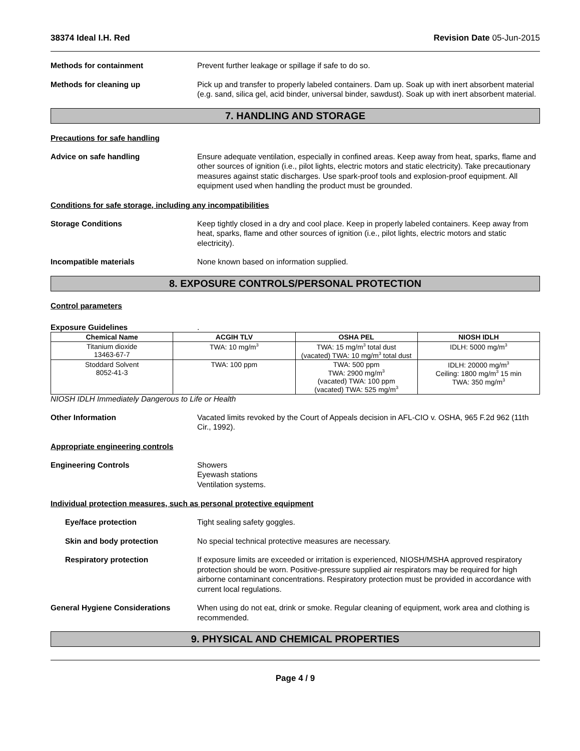38374 Ideal I.H. Red Revision Date 05-Jun-2015
Methods for containment Prevent further leakage or spillage if safe to do so.
Methods for cleaning up Pick up and transfer to properly labeled containers. Dam up. Soak up with inert absorbent material (e.g. sand, silica gel, acid binder, universal binder, sawdust). Soak up with inert absorbent material.
7. HANDLING AND STORAGE
Precautions for safe handling
Advice on safe handling Ensure adequate ventilation, especially in confined areas. Keep away from heat, sparks, flame and other sources of ignition (i.e., pilot lights, electric motors and static electricity). Take precautionary measures against static discharges. Use spark-proof tools and explosion-proof equipment. All equipment used when handling the product must be grounded.
Conditions for safe storage, including any incompatibilities
Storage Conditions Keep tightly closed in a dry and cool place. Keep in properly labeled containers. Keep away from heat, sparks, flame and other sources of ignition (i.e., pilot lights, electric motors and static electricity).
Incompatible materials None known based on information supplied.
8. EXPOSURE CONTROLS/PERSONAL PROTECTION
Control parameters
Exposure Guidelines .
| Chemical Name | ACGIH TLV | OSHA PEL | NIOSH IDLH |
| --- | --- | --- | --- |
| Titanium dioxide 13463-67-7 | TWA: 10 mg/m<sup>3</sup> | TWA: 15 mg/m<sup>3</sup> total dust (vacated) TWA: 10 mg/m<sup>3</sup> total dust | IDLH: 5000 mg/m<sup>3</sup> |
| Stoddard Solvent 8052-41-3 | TWA: 100 ppm | TWA: 500 ppm TWA: 2900 mg/m<sup>3</sup> (vacated) TWA: 100 ppm (vacated) TWA: 525 mg/m<sup>3</sup> | IDLH: 20000 mg/m<sup>3</sup> Ceiling: 1800 mg/m<sup>3</sup> 15 min TWA: 350 mg/m<sup>3</sup> |
NIOSH IDLH Immediately Dangerous to Life or Health
Other Information Vacated limits revoked by the Court of Appeals decision in AFL-CIO v. OSHA, 965 F.2d 962 (11th Cir., 1992).
Appropriate engineering controls
Engineering Controls Showers
Eyewash stations
Ventilation systems.
Individual protection measures, such as personal protective equipment
Eye/face protection Tight sealing safety goggles.
Skin and body protection No special technical protective measures are necessary.
Respiratory protection If exposure limits are exceeded or irritation is experienced, NIOSH/MSHA approved respiratory protection should be worn. Positive-pressure supplied air respirators may be required for high airborne contaminant concentrations. Respiratory protection must be provided in accordance with current local regulations.
General Hygiene Considerations When using do not eat, drink or smoke. Regular cleaning of equipment, work area and clothing is recommended.
9. PHYSICAL AND CHEMICAL PROPERTIES
Page 4 / 9